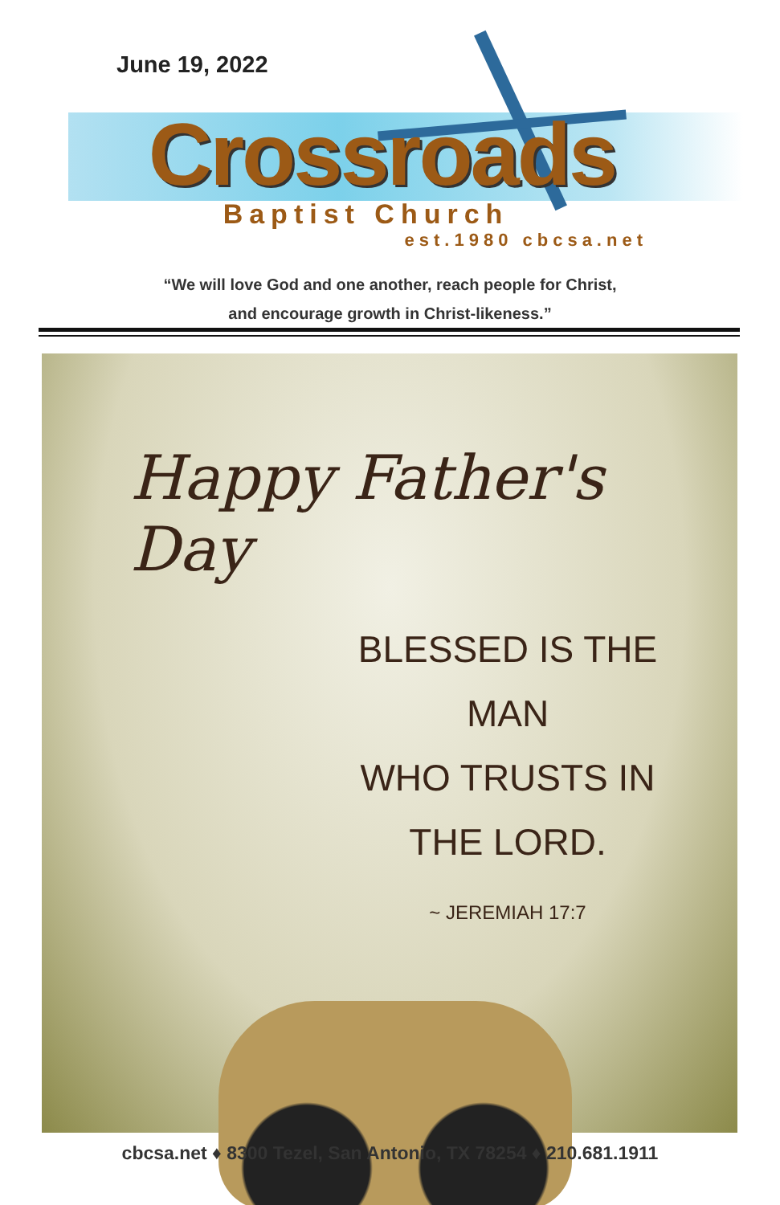June 19, 2022
Crossroads
Baptist Church
est.1980 cbcsa.net
“We will love God and one another, reach people for Christ,
and encourage growth in Christ-likeness.”
Happy Father's Day
BLESSED IS THE MAN
WHO TRUSTS IN
THE LORD.
~ JEREMIAH 17:7
cbcsa.net ♦ 8300 Tezel, San Antonio, TX 78254 ♦ 210.681.1911